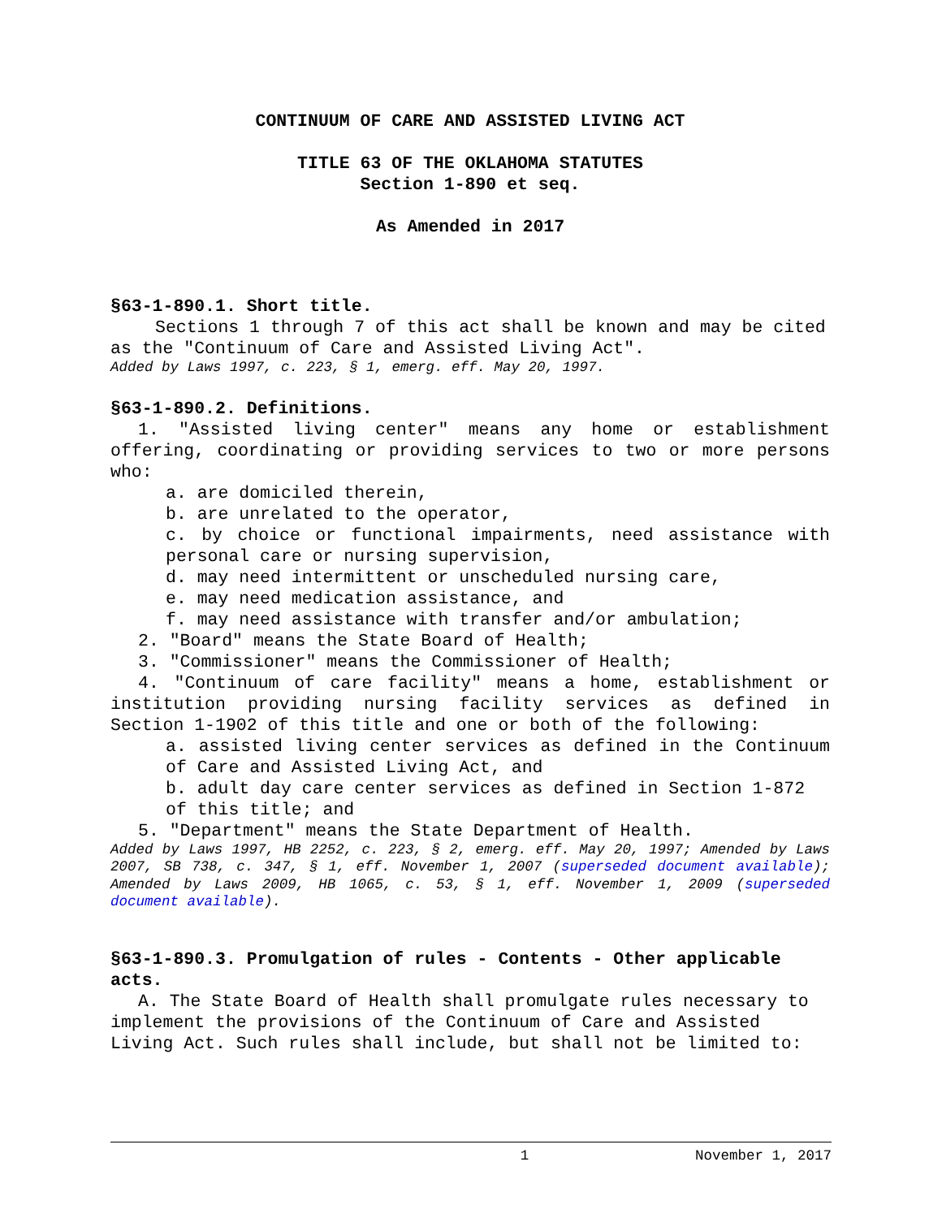CONTINUUM OF CARE AND ASSISTED LIVING ACT
TITLE 63 OF THE OKLAHOMA STATUTES
Section 1-890 et seq.
As Amended in 2017
§63-1-890.1. Short title.
Sections 1 through 7 of this act shall be known and may be cited as the "Continuum of Care and Assisted Living Act".
Added by Laws 1997, c. 223, § 1, emerg. eff. May 20, 1997.
§63-1-890.2. Definitions.
1. "Assisted living center" means any home or establishment offering, coordinating or providing services to two or more persons who:
a. are domiciled therein,
b. are unrelated to the operator,
c. by choice or functional impairments, need assistance with personal care or nursing supervision,
d. may need intermittent or unscheduled nursing care,
e. may need medication assistance, and
f. may need assistance with transfer and/or ambulation;
2. "Board" means the State Board of Health;
3. "Commissioner" means the Commissioner of Health;
4. "Continuum of care facility" means a home, establishment or institution providing nursing facility services as defined in Section 1-1902 of this title and one or both of the following:
a. assisted living center services as defined in the Continuum of Care and Assisted Living Act, and
b. adult day care center services as defined in Section 1-872 of this title; and
5. "Department" means the State Department of Health.
Added by Laws 1997, HB 2252, c. 223, § 2, emerg. eff. May 20, 1997; Amended by Laws 2007, SB 738, c. 347, § 1, eff. November 1, 2007 (superseded document available); Amended by Laws 2009, HB 1065, c. 53, § 1, eff. November 1, 2009 (superseded document available).
§63-1-890.3. Promulgation of rules - Contents - Other applicable acts.
A. The State Board of Health shall promulgate rules necessary to implement the provisions of the Continuum of Care and Assisted Living Act. Such rules shall include, but shall not be limited to:
1 November 1, 2017